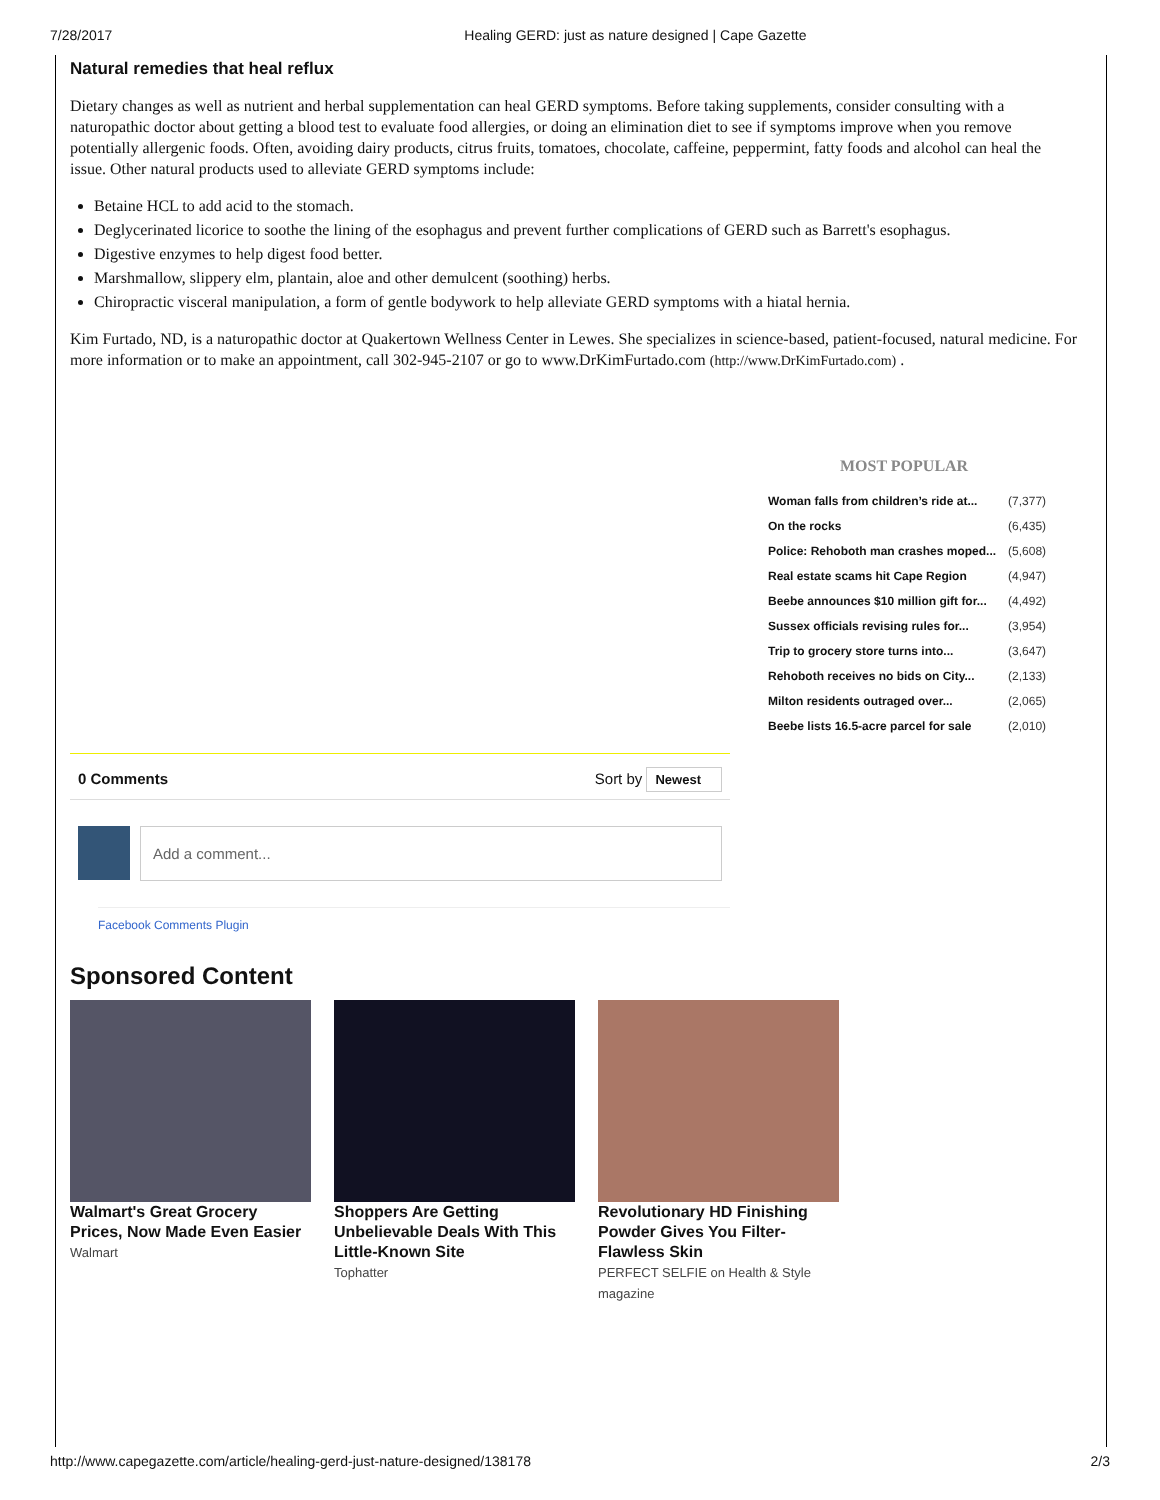7/28/2017 Healing GERD: just as nature designed | Cape Gazette
Natural remedies that heal reflux
Dietary changes as well as nutrient and herbal supplementation can heal GERD symptoms. Before taking supplements, consider consulting with a naturopathic doctor about getting a blood test to evaluate food allergies, or doing an elimination diet to see if symptoms improve when you remove potentially allergenic foods. Often, avoiding dairy products, citrus fruits, tomatoes, chocolate, caffeine, peppermint, fatty foods and alcohol can heal the issue. Other natural products used to alleviate GERD symptoms include:
Betaine HCL to add acid to the stomach.
Deglycerinated licorice to soothe the lining of the esophagus and prevent further complications of GERD such as Barrett's esophagus.
Digestive enzymes to help digest food better.
Marshmallow, slippery elm, plantain, aloe and other demulcent (soothing) herbs.
Chiropractic visceral manipulation, a form of gentle bodywork to help alleviate GERD symptoms with a hiatal hernia.
Kim Furtado, ND, is a naturopathic doctor at Quakertown Wellness Center in Lewes. She specializes in science-based, patient-focused, natural medicine. For more information or to make an appointment, call 302-945-2107 or go to www.DrKimFurtado.com (http://www.DrKimFurtado.com) .
MOST POPULAR
| Woman falls from children’s ride at... | (7,377) |
| On the rocks | (6,435) |
| Police: Rehoboth man crashes moped... | (5,608) |
| Real estate scams hit Cape Region | (4,947) |
| Beebe announces $10 million gift for... | (4,492) |
| Sussex officials revising rules for... | (3,954) |
| Trip to grocery store turns into... | (3,647) |
| Rehoboth receives no bids on City... | (2,133) |
| Milton residents outraged over... | (2,065) |
| Beebe lists 16.5-acre parcel for sale | (2,010) |
0 Comments Sort by Newest
Add a comment...
Facebook Comments Plugin
Sponsored Content
Walmart's Great Grocery Prices, Now Made Even Easier
Walmart
Shoppers Are Getting Unbelievable Deals With This Little-Known Site
Tophatter
Revolutionary HD Finishing Powder Gives You Filter-Flawless Skin
PERFECT SELFIE on Health & Style magazine
http://www.capegazette.com/article/healing-gerd-just-nature-designed/138178 2/3